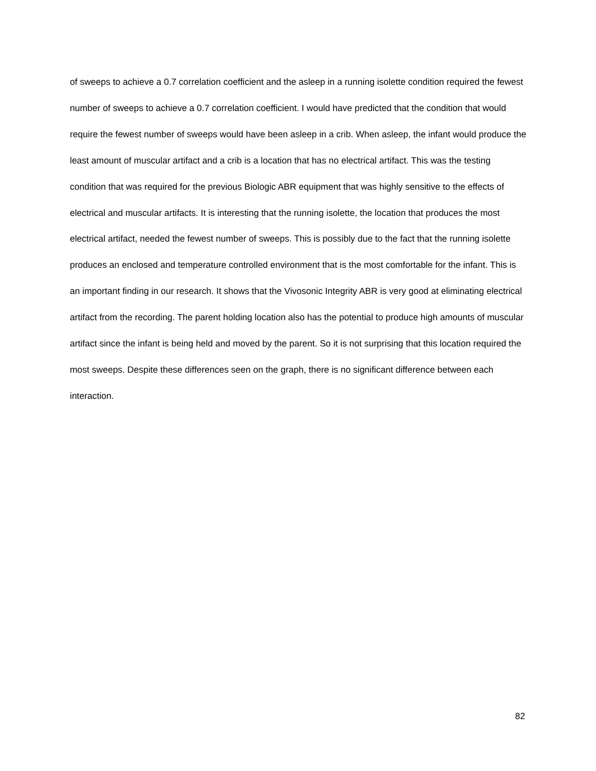of sweeps to achieve a 0.7 correlation coefficient and the asleep in a running isolette condition required the fewest number of sweeps to achieve a 0.7 correlation coefficient. I would have predicted that the condition that would require the fewest number of sweeps would have been asleep in a crib. When asleep, the infant would produce the least amount of muscular artifact and a crib is a location that has no electrical artifact. This was the testing condition that was required for the previous Biologic ABR equipment that was highly sensitive to the effects of electrical and muscular artifacts. It is interesting that the running isolette, the location that produces the most electrical artifact, needed the fewest number of sweeps. This is possibly due to the fact that the running isolette produces an enclosed and temperature controlled environment that is the most comfortable for the infant. This is an important finding in our research. It shows that the Vivosonic Integrity ABR is very good at eliminating electrical artifact from the recording. The parent holding location also has the potential to produce high amounts of muscular artifact since the infant is being held and moved by the parent. So it is not surprising that this location required the most sweeps. Despite these differences seen on the graph, there is no significant difference between each interaction.
82